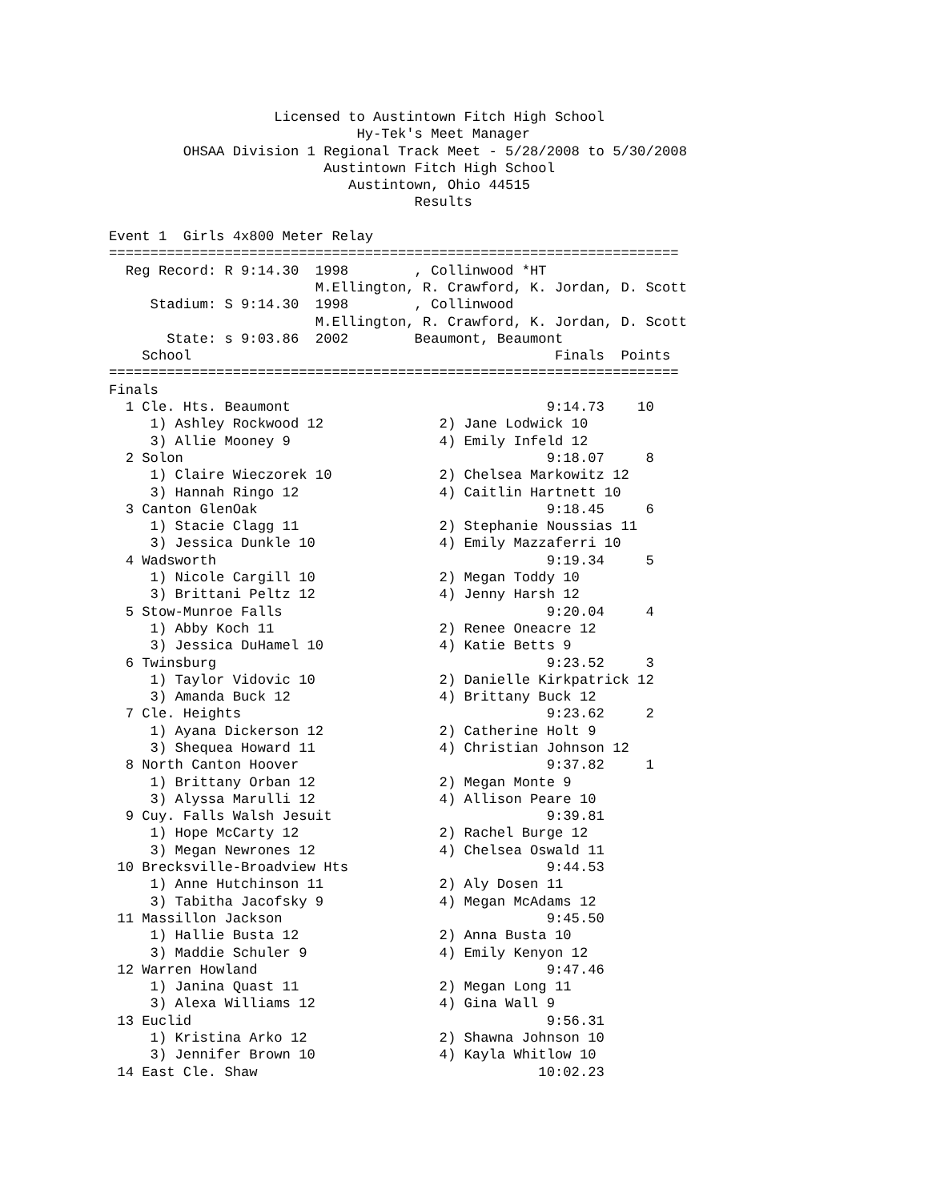Licensed to Austintown Fitch High School
                              Hy-Tek's Meet Manager
         OHSAA Division 1 Regional Track Meet - 5/28/2008 to 5/30/2008
                          Austintown Fitch High School
                             Austintown, Ohio 44515
                                     Results

Event 1  Girls 4x800 Meter Relay
=====================================================================
  Reg Record: R 9:14.30  1998        , Collinwood *HT
                         M.Ellington, R. Crawford, K. Jordan, D. Scott
     Stadium: S 9:14.30  1998        , Collinwood
                         M.Ellington, R. Crawford, K. Jordan, D. Scott
       State: s 9:03.86  2002        Beaumont, Beaumont
    School                                            Finals  Points
=====================================================================
Finals
  1 Cle. Hts. Beaumont                               9:14.73    10
     1) Ashley Rockwood 12              2) Jane Lodwick 10
     3) Allie Mooney 9                  4) Emily Infeld 12
  2 Solon                                            9:18.07     8
     1) Claire Wieczorek 10             2) Chelsea Markowitz 12
     3) Hannah Ringo 12                 4) Caitlin Hartnett 10
  3 Canton GlenOak                                   9:18.45     6
     1) Stacie Clagg 11                 2) Stephanie Noussias 11
     3) Jessica Dunkle 10               4) Emily Mazzaferri 10
  4 Wadsworth                                        9:19.34     5
     1) Nicole Cargill 10               2) Megan Toddy 10
     3) Brittani Peltz 12               4) Jenny Harsh 12
  5 Stow-Munroe Falls                                9:20.04     4
     1) Abby Koch 11                    2) Renee Oneacre 12
     3) Jessica DuHamel 10              4) Katie Betts 9
  6 Twinsburg                                        9:23.52     3
     1) Taylor Vidovic 10               2) Danielle Kirkpatrick 12
     3) Amanda Buck 12                  4) Brittany Buck 12
  7 Cle. Heights                                     9:23.62     2
     1) Ayana Dickerson 12              2) Catherine Holt 9
     3) Shequea Howard 11               4) Christian Johnson 12
  8 North Canton Hoover                              9:37.82     1
     1) Brittany Orban 12               2) Megan Monte 9
     3) Alyssa Marulli 12               4) Allison Peare 10
  9 Cuy. Falls Walsh Jesuit                          9:39.81
     1) Hope McCarty 12                 2) Rachel Burge 12
     3) Megan Newrones 12               4) Chelsea Oswald 11
 10 Brecksville-Broadview Hts                        9:44.53
     1) Anne Hutchinson 11              2) Aly Dosen 11
     3) Tabitha Jacofsky 9              4) Megan McAdams 12
 11 Massillon Jackson                                9:45.50
     1) Hallie Busta 12                 2) Anna Busta 10
     3) Maddie Schuler 9                4) Emily Kenyon 12
 12 Warren Howland                                   9:47.46
     1) Janina Quast 11                 2) Megan Long 11
     3) Alexa Williams 12               4) Gina Wall 9
 13 Euclid                                           9:56.31
     1) Kristina Arko 12                2) Shawna Johnson 10
     3) Jennifer Brown 10               4) Kayla Whitlow 10
 14 East Cle. Shaw                                  10:02.23